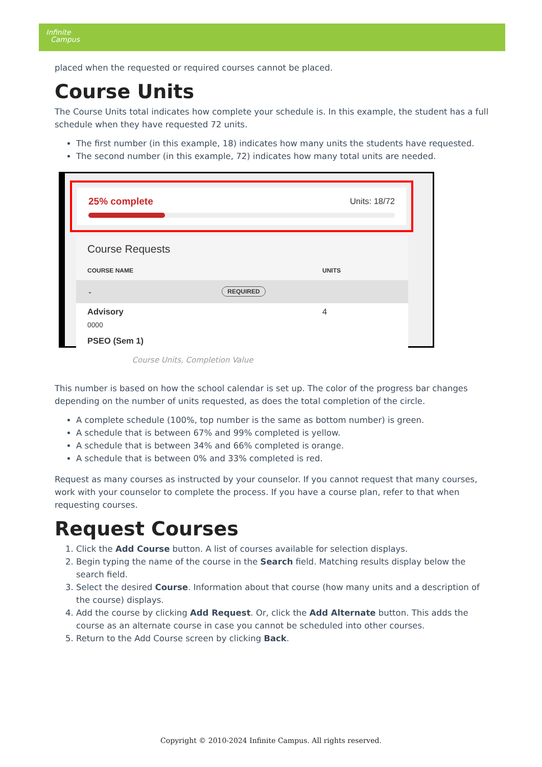Infinite
Campus
placed when the requested or required courses cannot be placed.
Course Units
The Course Units total indicates how complete your schedule is. In this example, the student has a full schedule when they have requested 72 units.
The first number (in this example, 18) indicates how many units the students have requested.
The second number (in this example, 72) indicates how many total units are needed.
25% complete Units: 18/72
Course Requests
COURSE NAME UNITS
⌄ REQUIRED
Advisory
0000 4
PSEO (Sem 1)
Course Units, Completion Value
This number is based on how the school calendar is set up. The color of the progress bar changes depending on the number of units requested, as does the total completion of the circle.
A complete schedule (100%, top number is the same as bottom number) is green.
A schedule that is between 67% and 99% completed is yellow.
A schedule that is between 34% and 66% completed is orange.
A schedule that is between 0% and 33% completed is red.
Request as many courses as instructed by your counselor. If you cannot request that many courses, work with your counselor to complete the process. If you have a course plan, refer to that when requesting courses.
Request Courses
1. Click the Add Course button. A list of courses available for selection displays.
2. Begin typing the name of the course in the Search field. Matching results display below the search field.
3. Select the desired Course. Information about that course (how many units and a description of the course) displays.
4. Add the course by clicking Add Request. Or, click the Add Alternate button. This adds the course as an alternate course in case you cannot be scheduled into other courses.
5. Return to the Add Course screen by clicking Back.
Copyright © 2010-2024 Infinite Campus. All rights reserved.